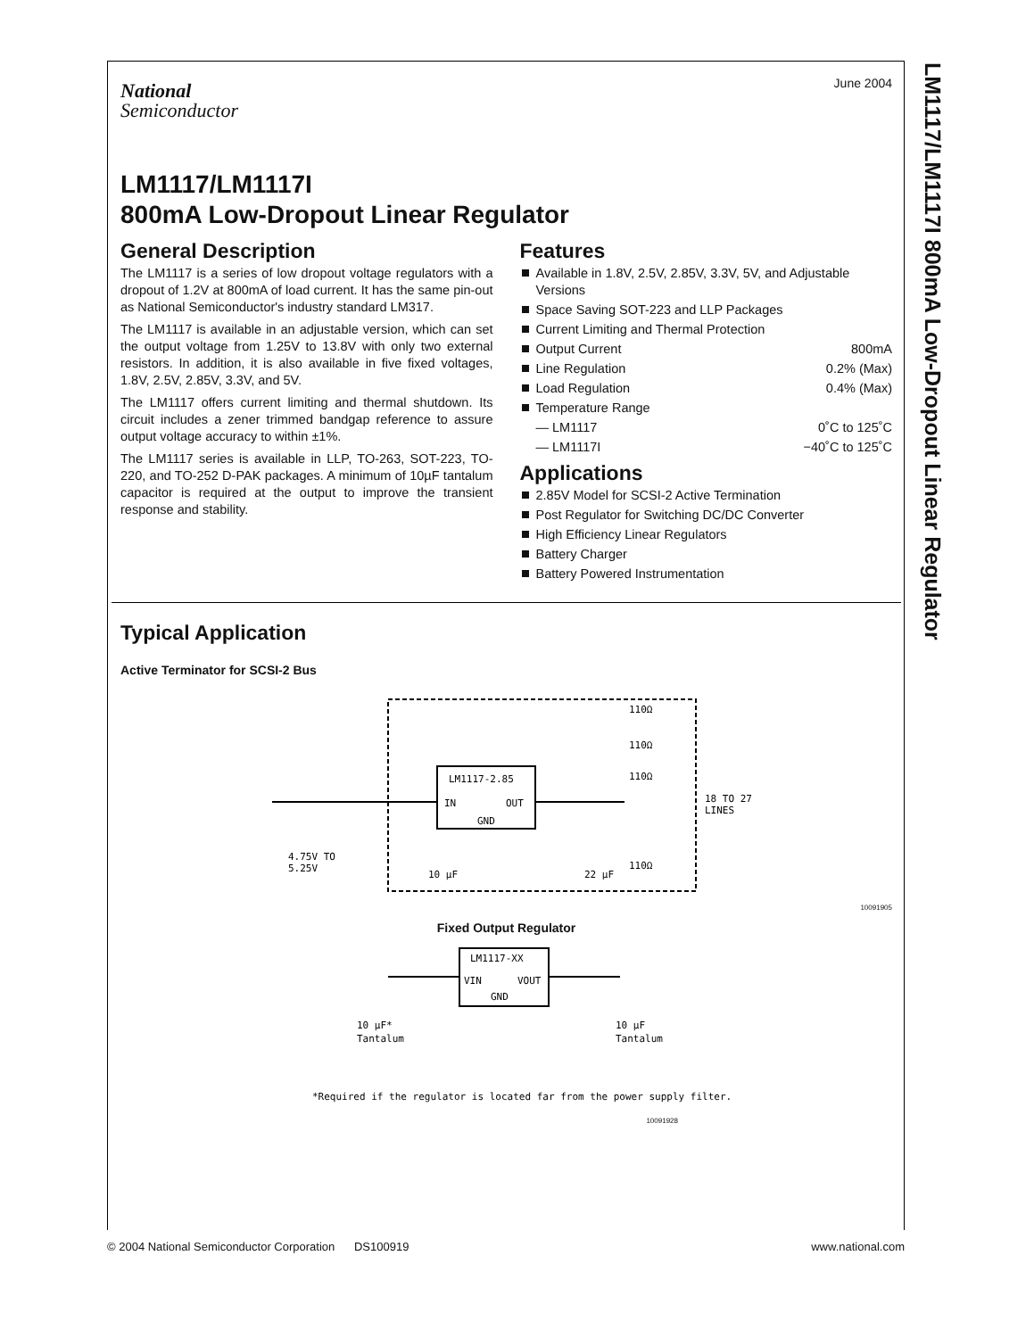LM1117/LM1117I 800mA Low-Dropout Linear Regulator
June 2004
National
Semiconductor
LM1117/LM1117I
800mA Low-Dropout Linear Regulator
General Description
The LM1117 is a series of low dropout voltage regulators with a dropout of 1.2V at 800mA of load current. It has the same pin-out as National Semiconductor's industry standard LM317.
The LM1117 is available in an adjustable version, which can set the output voltage from 1.25V to 13.8V with only two external resistors. In addition, it is also available in five fixed voltages, 1.8V, 2.5V, 2.85V, 3.3V, and 5V.
The LM1117 offers current limiting and thermal shutdown. Its circuit includes a zener trimmed bandgap reference to assure output voltage accuracy to within ±1%.
The LM1117 series is available in LLP, TO-263, SOT-223, TO-220, and TO-252 D-PAK packages. A minimum of 10µF tantalum capacitor is required at the output to improve the transient response and stability.
Features
Available in 1.8V, 2.5V, 2.85V, 3.3V, 5V, and Adjustable Versions
Space Saving SOT-223 and LLP Packages
Current Limiting and Thermal Protection
Output Current 800mA
Line Regulation 0.2% (Max)
Load Regulation 0.4% (Max)
Temperature Range
— LM1117 0˚C to 125˚C
— LM1117I −40˚C to 125˚C
Applications
2.85V Model for SCSI-2 Active Termination
Post Regulator for Switching DC/DC Converter
High Efficiency Linear Regulators
Battery Charger
Battery Powered Instrumentation
Typical Application
Active Terminator for SCSI-2 Bus
LM1117-2.85
IN
OUT
GND
4.75V TO
5.25V
10 µF
22 µF
110Ω
110Ω
110Ω
110Ω
18 TO 27
LINES
10091905
Fixed Output Regulator
LM1117-XX
VIN
VOUT
GND
10 µF*
Tantalum
10 µF
Tantalum
*Required if the regulator is located far from the power supply filter.
10091928
© 2004 National Semiconductor Corporation DS100919 www.national.com